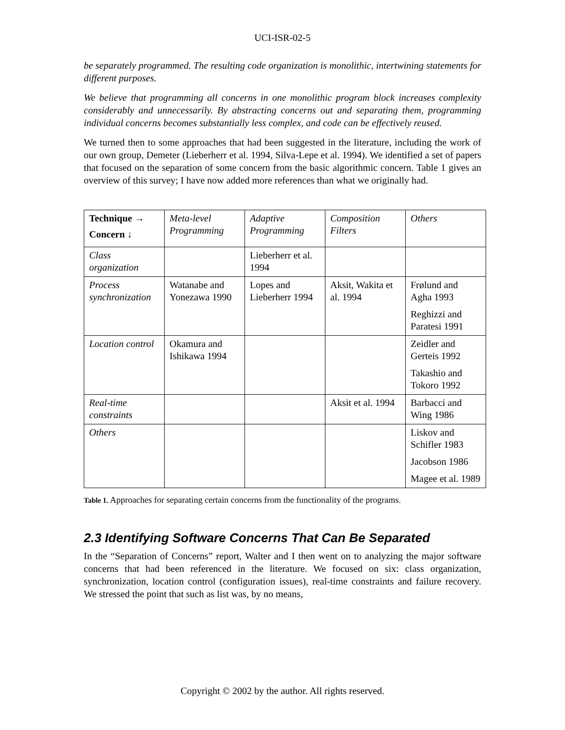UCI-ISR-02-5
be separately programmed. The resulting code organization is monolithic, intertwining statements for different purposes.
We believe that programming all concerns in one monolithic program block increases complexity considerably and unnecessarily. By abstracting concerns out and separating them, programming individual concerns becomes substantially less complex, and code can be effectively reused.
We turned then to some approaches that had been suggested in the literature, including the work of our own group, Demeter (Lieberherr et al. 1994, Silva-Lepe et al. 1994). We identified a set of papers that focused on the separation of some concern from the basic algorithmic concern. Table 1 gives an overview of this survey; I have now added more references than what we originally had.
| Technique → Concern ↓ | Meta-level Programming | Adaptive Programming | Composition Filters | Others |
| --- | --- | --- | --- | --- |
| Class organization | | Lieberherr et al. 1994 | | |
| Process synchronization | Watanabe and Yonezawa 1990 | Lopes and Lieberherr 1994 | Aksit, Wakita et al. 1994 | Frølund and Agha 1993 Reghizzi and Paratesi 1991 |
| Location control | Okamura and Ishikawa 1994 | | | Zeidler and Gerteis 1992 Takashio and Tokoro 1992 |
| Real-time constraints | | | Aksit et al. 1994 | Barbacci and Wing 1986 |
| Others | | | | Liskov and Schifler 1983 Jacobson 1986 Magee et al. 1989 |
Table 1. Approaches for separating certain concerns from the functionality of the programs.
2.3 Identifying Software Concerns That Can Be Separated
In the “Separation of Concerns” report, Walter and I then went on to analyzing the major software concerns that had been referenced in the literature. We focused on six: class organization, synchronization, location control (configuration issues), real-time constraints and failure recovery. We stressed the point that such as list was, by no means,
Copyright © 2002 by the author. All rights reserved.